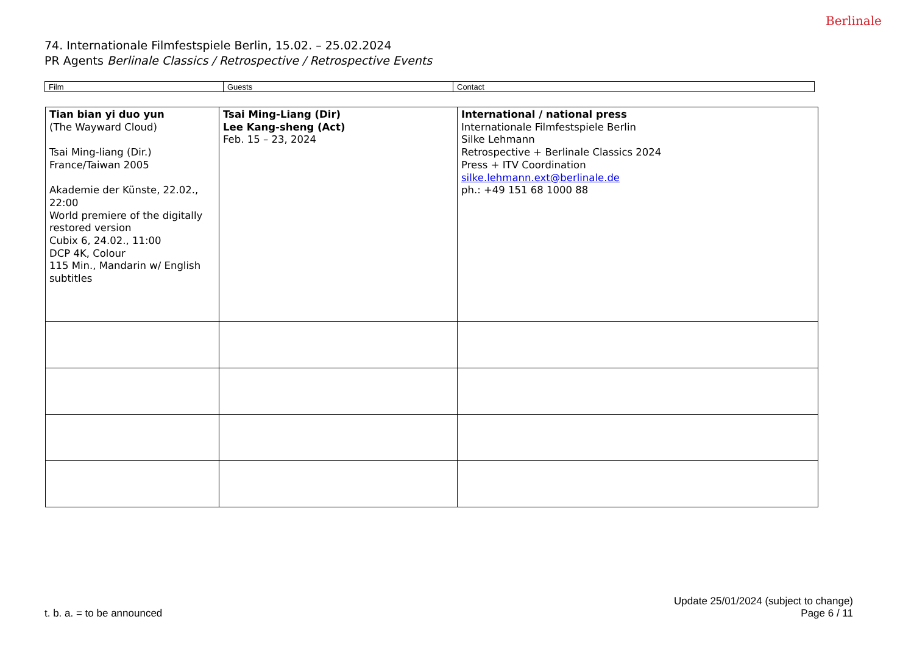74. Internationale Filmfestspiele Berlin, 15.02. – 25.02.2024
PR Agents Berlinale Classics / Retrospective / Retrospective Events
Berlinale
| Film | Guests | Contact |
| Tian bian yi duo yun (The Wayward Cloud) Tsai Ming-liang (Dir.) France/Taiwan 2005 Akademie der Künste, 22.02., 22:00 World premiere of the digitally restored version Cubix 6, 24.02., 11:00 DCP 4K, Colour 115 Min., Mandarin w/ English subtitles | Tsai Ming-Liang (Dir) Lee Kang-sheng (Act) Feb. 15 – 23, 2024 | International / national press Internationale Filmfestspiele Berlin Silke Lehmann Retrospective + Berlinale Classics 2024 Press + ITV Coordination silke.lehmann.ext@berlinale.de ph.: +49 151 68 1000 88 |
t. b. a. = to be announced
Update 25/01/2024 (subject to change)
Page 6 / 11